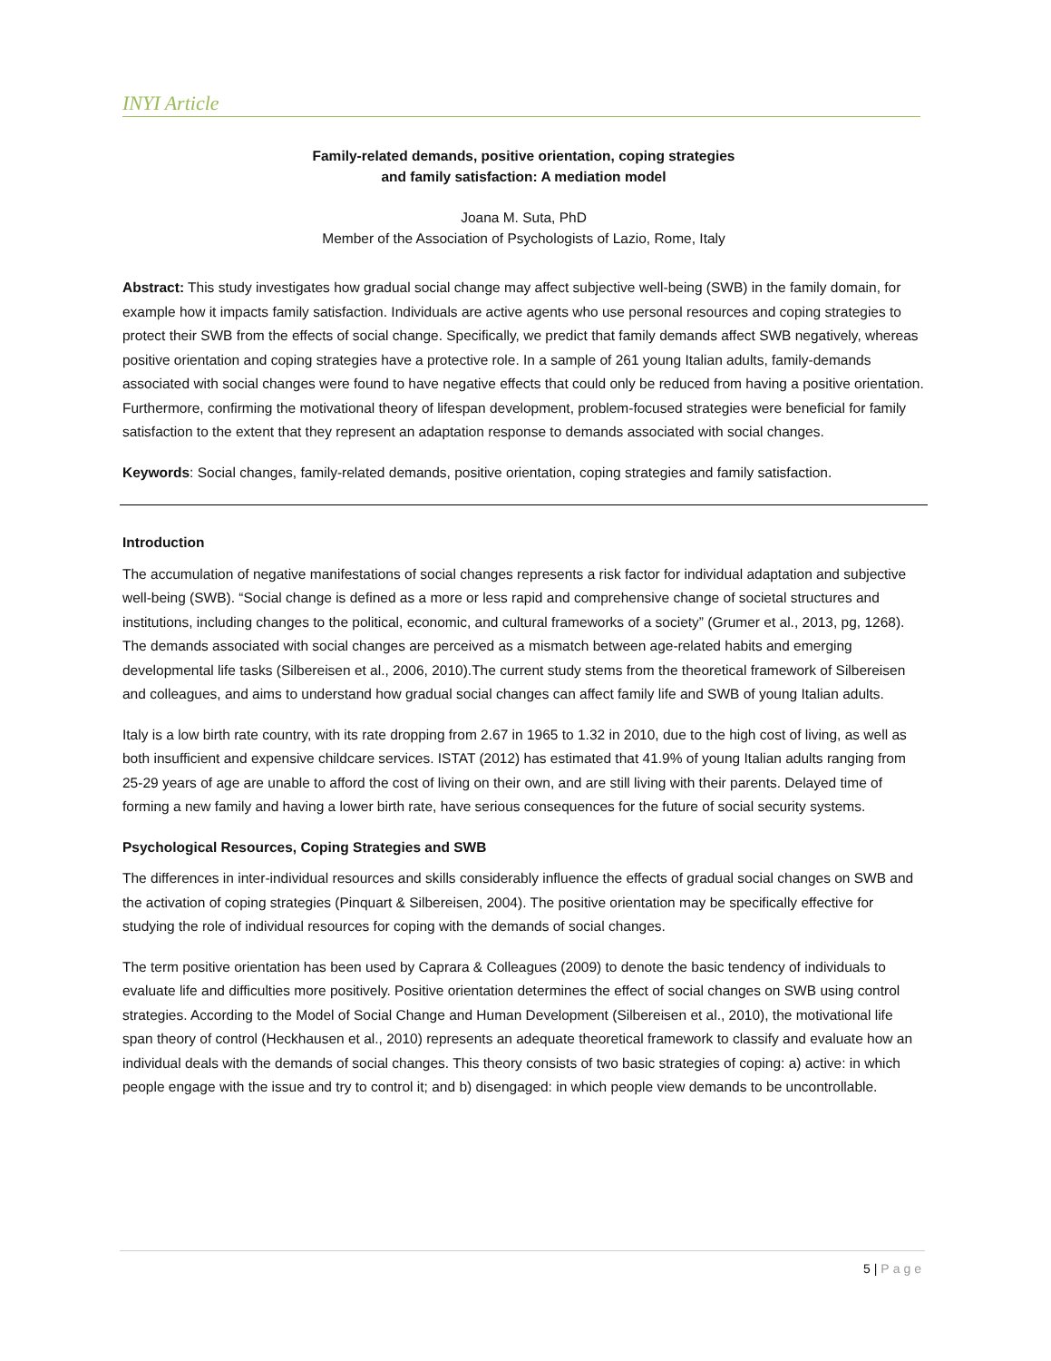INYI Article
Family-related demands, positive orientation, coping strategies
and family satisfaction: A mediation model
Joana M. Suta, PhD
Member of the Association of Psychologists of Lazio, Rome, Italy
Abstract: This study investigates how gradual social change may affect subjective well-being (SWB) in the family domain, for example how it impacts family satisfaction. Individuals are active agents who use personal resources and coping strategies to protect their SWB from the effects of social change. Specifically, we predict that family demands affect SWB negatively, whereas positive orientation and coping strategies have a protective role. In a sample of 261 young Italian adults, family-demands associated with social changes were found to have negative effects that could only be reduced from having a positive orientation. Furthermore, confirming the motivational theory of lifespan development, problem-focused strategies were beneficial for family satisfaction to the extent that they represent an adaptation response to demands associated with social changes.
Keywords: Social changes, family-related demands, positive orientation, coping strategies and family satisfaction.
Introduction
The accumulation of negative manifestations of social changes represents a risk factor for individual adaptation and subjective well-being (SWB). “Social change is defined as a more or less rapid and comprehensive change of societal structures and institutions, including changes to the political, economic, and cultural frameworks of a society” (Grumer et al., 2013, pg, 1268). The demands associated with social changes are perceived as a mismatch between age-related habits and emerging developmental life tasks (Silbereisen et al., 2006, 2010).The current study stems from the theoretical framework of Silbereisen and colleagues, and aims to understand how gradual social changes can affect family life and SWB of young Italian adults.
Italy is a low birth rate country, with its rate dropping from 2.67 in 1965 to 1.32 in 2010, due to the high cost of living, as well as both insufficient and expensive childcare services. ISTAT (2012) has estimated that 41.9% of young Italian adults ranging from 25-29 years of age are unable to afford the cost of living on their own, and are still living with their parents. Delayed time of forming a new family and having a lower birth rate, have serious consequences for the future of social security systems.
Psychological Resources, Coping Strategies and SWB
The differences in inter-individual resources and skills considerably influence the effects of gradual social changes on SWB and the activation of coping strategies (Pinquart & Silbereisen, 2004). The positive orientation may be specifically effective for studying the role of individual resources for coping with the demands of social changes.
The term positive orientation has been used by Caprara & Colleagues (2009) to denote the basic tendency of individuals to evaluate life and difficulties more positively. Positive orientation determines the effect of social changes on SWB using control strategies. According to the Model of Social Change and Human Development (Silbereisen et al., 2010), the motivational life span theory of control (Heckhausen et al., 2010) represents an adequate theoretical framework to classify and evaluate how an individual deals with the demands of social changes. This theory consists of two basic strategies of coping: a) active: in which people engage with the issue and try to control it; and b) disengaged: in which people view demands to be uncontrollable.
5 | Page